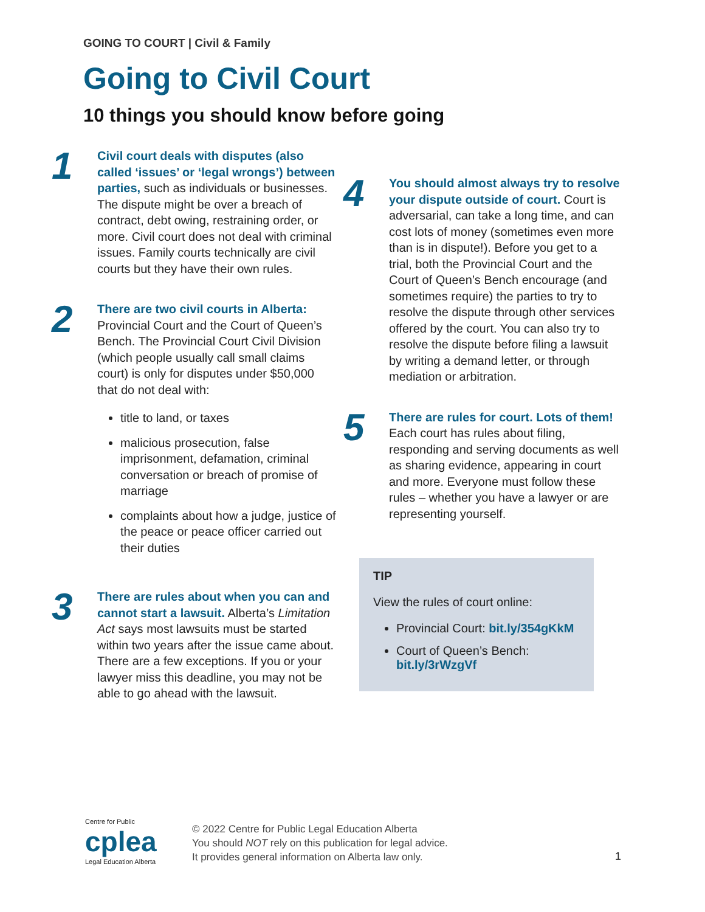GOING TO COURT | Civil & Family
Going to Civil Court
10 things you should know before going
1
Civil court deals with disputes (also called ‘issues’ or ‘legal wrongs’) between parties, such as individuals or businesses. The dispute might be over a breach of contract, debt owing, restraining order, or more. Civil court does not deal with criminal issues. Family courts technically are civil courts but they have their own rules.
2
There are two civil courts in Alberta: Provincial Court and the Court of Queen’s Bench. The Provincial Court Civil Division (which people usually call small claims court) is only for disputes under $50,000 that do not deal with:
title to land, or taxes
malicious prosecution, false imprisonment, defamation, criminal conversation or breach of promise of marriage
complaints about how a judge, justice of the peace or peace officer carried out their duties
3
There are rules about when you can and cannot start a lawsuit. Alberta’s Limitation Act says most lawsuits must be started within two years after the issue came about. There are a few exceptions. If you or your lawyer miss this deadline, you may not be able to go ahead with the lawsuit.
4
You should almost always try to resolve your dispute outside of court. Court is adversarial, can take a long time, and can cost lots of money (sometimes even more than is in dispute!). Before you get to a trial, both the Provincial Court and the Court of Queen’s Bench encourage (and sometimes require) the parties to try to resolve the dispute through other services offered by the court. You can also try to resolve the dispute before filing a lawsuit by writing a demand letter, or through mediation or arbitration.
5
There are rules for court. Lots of them! Each court has rules about filing, responding and serving documents as well as sharing evidence, appearing in court and more. Everyone must follow these rules – whether you have a lawyer or are representing yourself.
TIP
View the rules of court online:
Provincial Court: bit.ly/354gKkM
Court of Queen’s Bench: bit.ly/3rWzgVf
Centre for Public
cplea
Legal Education Alberta
© 2022 Centre for Public Legal Education Alberta
You should NOT rely on this publication for legal advice.
It provides general information on Alberta law only.
1